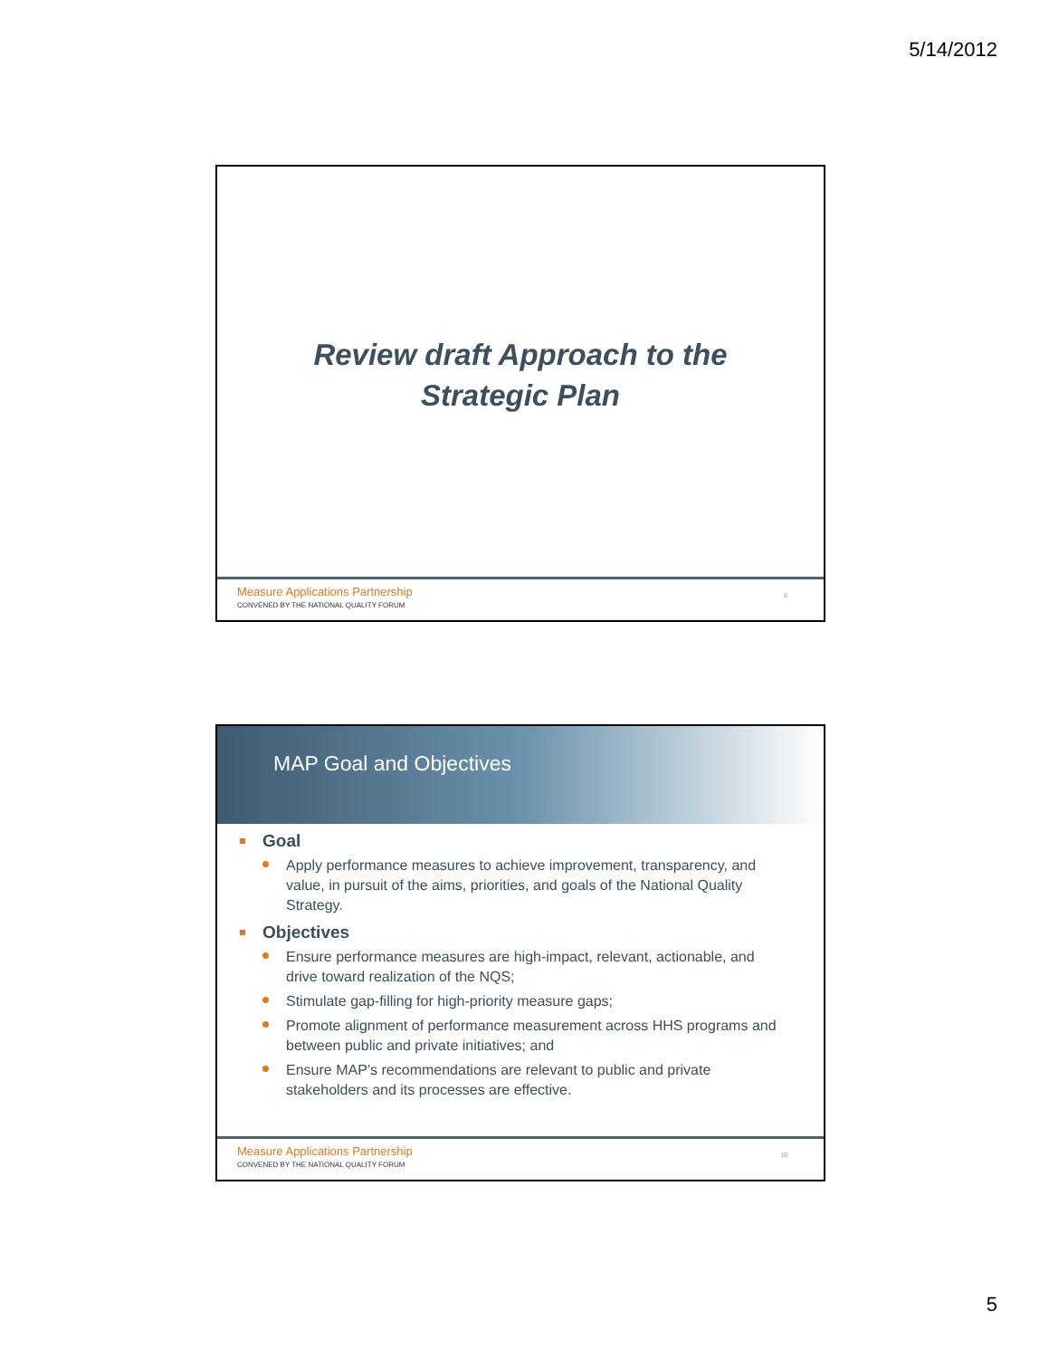5/14/2012
Review draft Approach to the
Strategic Plan
Measure Applications Partnership
CONVENED BY THE NATIONAL QUALITY FORUM
9
MAP Goal and Objectives
Goal
Apply performance measures to achieve improvement, transparency, and value, in pursuit of the aims, priorities, and goals of the National Quality Strategy.
Objectives
Ensure performance measures are high-impact, relevant, actionable, and drive toward realization of the NQS;
Stimulate gap-filling for high-priority measure gaps;
Promote alignment of performance measurement across HHS programs and between public and private initiatives; and
Ensure MAP’s recommendations are relevant to public and private stakeholders and its processes are effective.
Measure Applications Partnership
CONVENED BY THE NATIONAL QUALITY FORUM
10
5